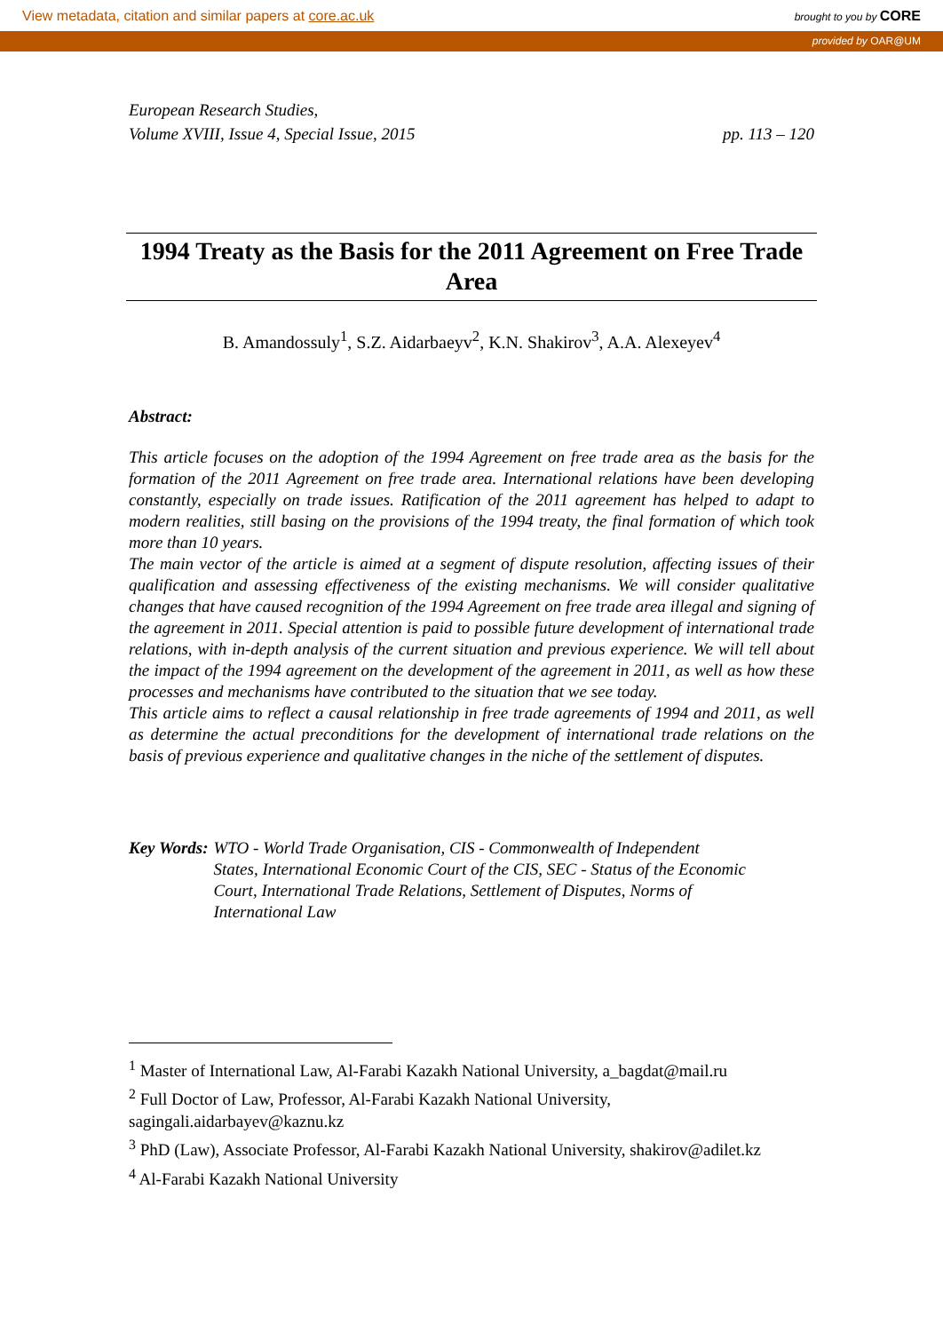View metadata, citation and similar papers at core.ac.uk brought to you by CORE
provided by OAR@UM
European Research Studies,
Volume XVIII, Issue 4, Special Issue, 2015 pp. 113 – 120
1994 Treaty as the Basis for the 2011 Agreement on Free Trade Area
B. Amandossuly<sup>1</sup>, S.Z. Aidarbaeyv<sup>2</sup>, K.N. Shakirov<sup>3</sup>, A.A. Alexeyev<sup>4</sup>
Abstract:
This article focuses on the adoption of the 1994 Agreement on free trade area as the basis for the formation of the 2011 Agreement on free trade area. International relations have been developing constantly, especially on trade issues. Ratification of the 2011 agreement has helped to adapt to modern realities, still basing on the provisions of the 1994 treaty, the final formation of which took more than 10 years.
The main vector of the article is aimed at a segment of dispute resolution, affecting issues of their qualification and assessing effectiveness of the existing mechanisms. We will consider qualitative changes that have caused recognition of the 1994 Agreement on free trade area illegal and signing of the agreement in 2011. Special attention is paid to possible future development of international trade relations, with in-depth analysis of the current situation and previous experience. We will tell about the impact of the 1994 agreement on the development of the agreement in 2011, as well as how these processes and mechanisms have contributed to the situation that we see today.
This article aims to reflect a causal relationship in free trade agreements of 1994 and 2011, as well as determine the actual preconditions for the development of international trade relations on the basis of previous experience and qualitative changes in the niche of the settlement of disputes.
Key Words: WTO - World Trade Organisation, CIS - Commonwealth of Independent States, International Economic Court of the CIS, SEC - Status of the Economic Court, International Trade Relations, Settlement of Disputes, Norms of International Law
<sup>1</sup> Master of International Law, Al-Farabi Kazakh National University, a_bagdat@mail.ru
<sup>2</sup> Full Doctor of Law, Professor, Al-Farabi Kazakh National University, sagingali.aidarbayev@kaznu.kz
<sup>3</sup> PhD (Law), Associate Professor, Al-Farabi Kazakh National University, shakirov@adilet.kz
<sup>4</sup> Al-Farabi Kazakh National University